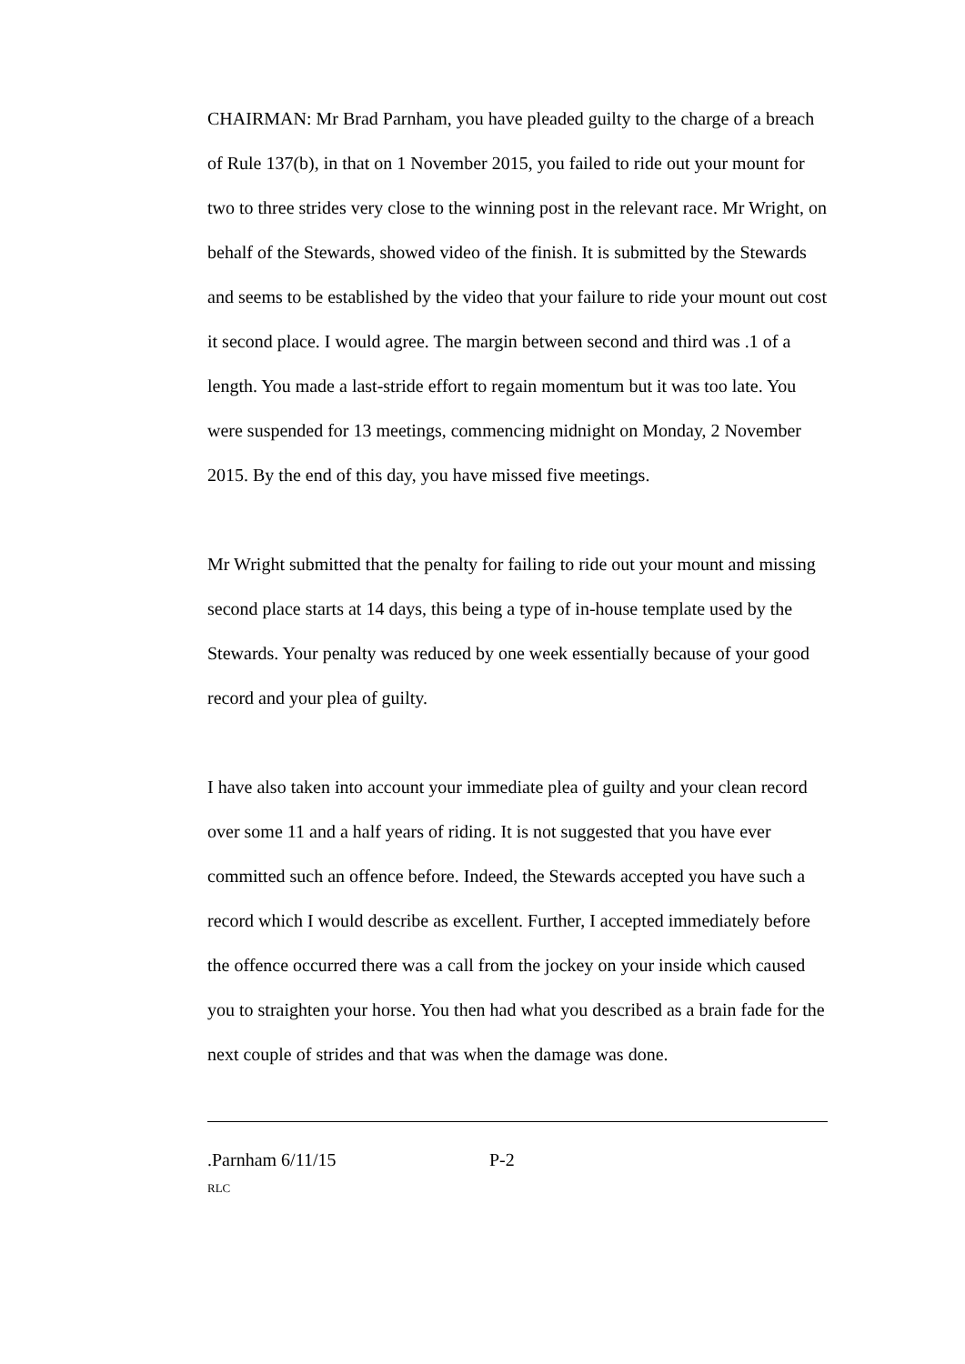CHAIRMAN: Mr Brad Parnham, you have pleaded guilty to the charge of a breach of Rule 137(b), in that on 1 November 2015, you failed to ride out your mount for two to three strides very close to the winning post in the relevant race. Mr Wright, on behalf of the Stewards, showed video of the finish. It is submitted by the Stewards and seems to be established by the video that your failure to ride your mount out cost it second place. I would agree. The margin between second and third was .1 of a length. You made a last-stride effort to regain momentum but it was too late. You were suspended for 13 meetings, commencing midnight on Monday, 2 November 2015. By the end of this day, you have missed five meetings.
Mr Wright submitted that the penalty for failing to ride out your mount and missing second place starts at 14 days, this being a type of in-house template used by the Stewards. Your penalty was reduced by one week essentially because of your good record and your plea of guilty.
I have also taken into account your immediate plea of guilty and your clean record over some 11 and a half years of riding. It is not suggested that you have ever committed such an offence before. Indeed, the Stewards accepted you have such a record which I would describe as excellent. Further, I accepted immediately before the offence occurred there was a call from the jockey on your inside which caused you to straighten your horse. You then had what you described as a brain fade for the next couple of strides and that was when the damage was done.
.Parnham 6/11/15 P-2
RLC